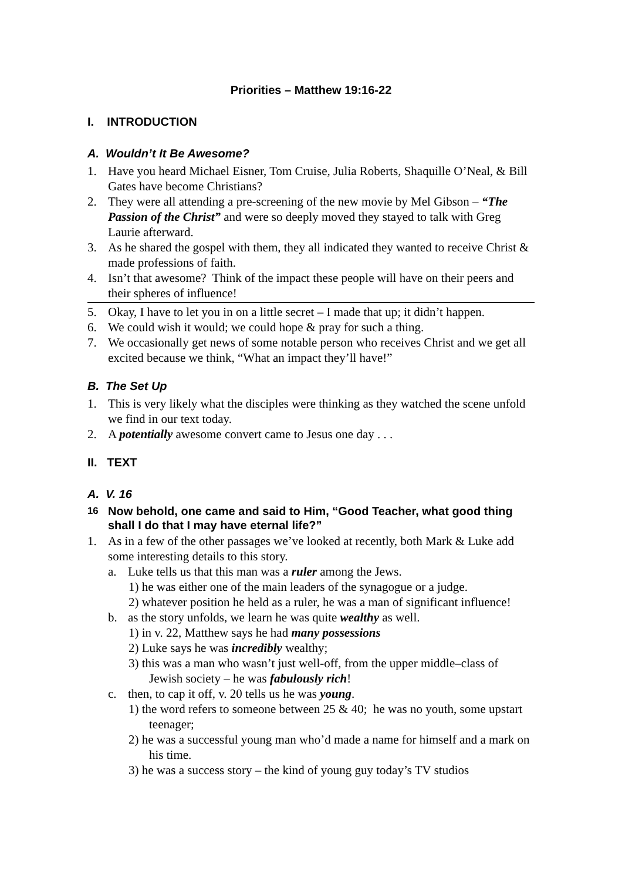Priorities – Matthew 19:16-22
I. INTRODUCTION
A. Wouldn’t It Be Awesome?
1. Have you heard Michael Eisner, Tom Cruise, Julia Roberts, Shaquille O’Neal, & Bill Gates have become Christians?
2. They were all attending a pre-screening of the new movie by Mel Gibson – “The Passion of the Christ” and were so deeply moved they stayed to talk with Greg Laurie afterward.
3. As he shared the gospel with them, they all indicated they wanted to receive Christ & made professions of faith.
4. Isn’t that awesome? Think of the impact these people will have on their peers and their spheres of influence!
5. Okay, I have to let you in on a little secret – I made that up; it didn’t happen.
6. We could wish it would; we could hope & pray for such a thing.
7. We occasionally get news of some notable person who receives Christ and we get all excited because we think, “What an impact they’ll have!”
B. The Set Up
1. This is very likely what the disciples were thinking as they watched the scene unfold we find in our text today.
2. A potentially awesome convert came to Jesus one day . . .
II. TEXT
A. V. 16
<sup>16</sup> Now behold, one came and said to Him, “Good Teacher, what good thing shall I do that I may have eternal life?”
1. As in a few of the other passages we’ve looked at recently, both Mark & Luke add some interesting details to this story.
a. Luke tells us that this man was a ruler among the Jews.
1) he was either one of the main leaders of the synagogue or a judge.
2) whatever position he held as a ruler, he was a man of significant influence!
b. as the story unfolds, we learn he was quite wealthy as well.
1) in v. 22, Matthew says he had many possessions
2) Luke says he was incredibly wealthy;
3) this was a man who wasn’t just well-off, from the upper middle–class of Jewish society – he was fabulously rich!
c. then, to cap it off, v. 20 tells us he was young.
1) the word refers to someone between 25 & 40; he was no youth, some upstart teenager;
2) he was a successful young man who’d made a name for himself and a mark on his time.
3) he was a success story – the kind of young guy today’s TV studios